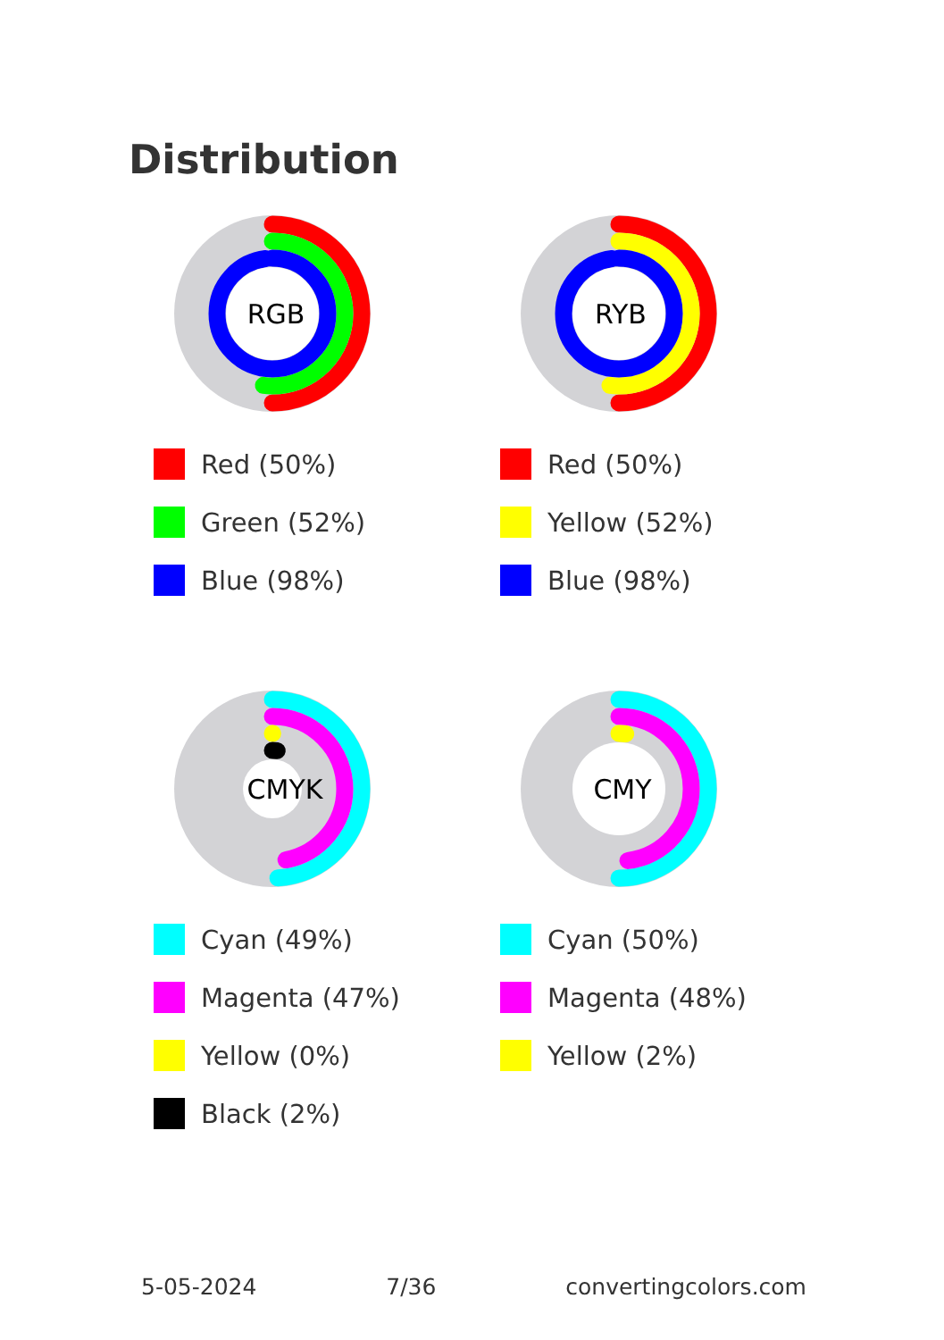Distribution
RGB
Red (50%)
Green (52%)
Blue (98%)
RYB
Red (50%)
Yellow (52%)
Blue (98%)
CMYK
Cyan (49%)
Magenta (47%)
Yellow (0%)
Black (2%)
CMY
Cyan (50%)
Magenta (48%)
Yellow (2%)
5-05-2024 7/36 convertingcolors.com